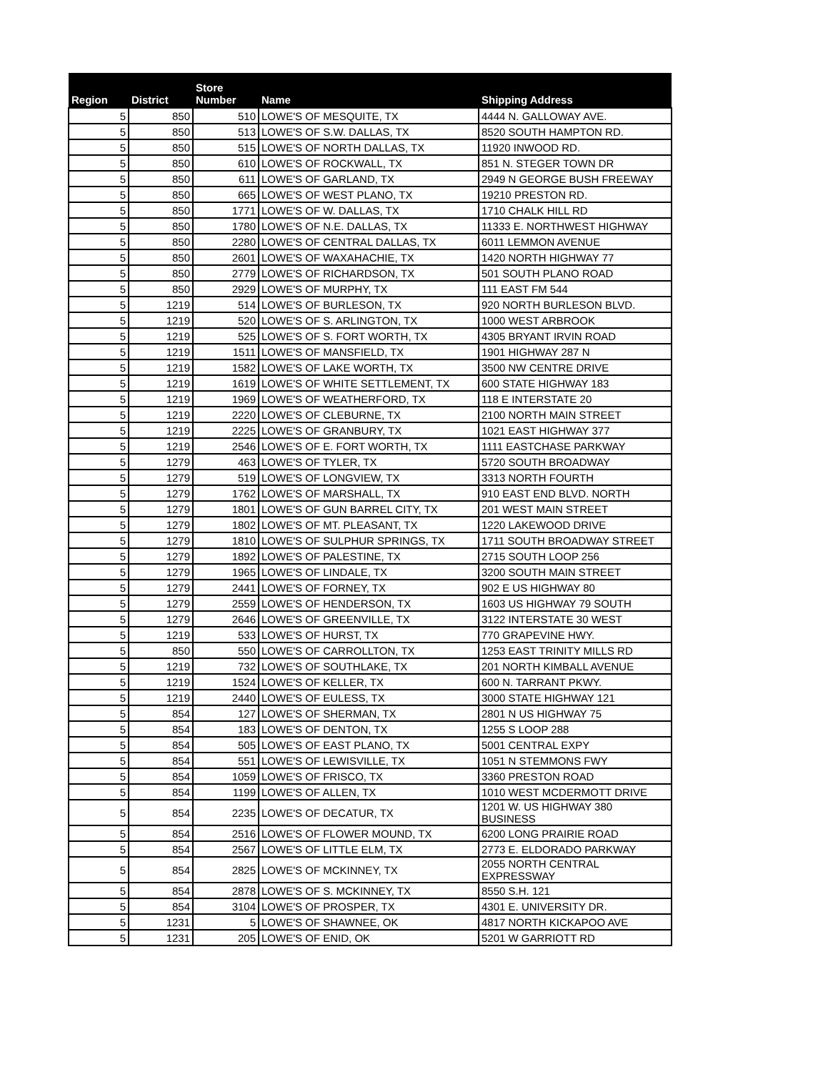| Region | District | Store Number | Name | Shipping Address |
| --- | --- | --- | --- | --- |
| 5 | 850 | 510 | LOWE'S OF MESQUITE, TX | 4444 N. GALLOWAY AVE. |
| 5 | 850 | 513 | LOWE'S OF S.W. DALLAS, TX | 8520 SOUTH HAMPTON RD. |
| 5 | 850 | 515 | LOWE'S OF NORTH DALLAS, TX | 11920 INWOOD RD. |
| 5 | 850 | 610 | LOWE'S OF ROCKWALL, TX | 851 N. STEGER TOWN DR |
| 5 | 850 | 611 | LOWE'S OF GARLAND, TX | 2949 N GEORGE BUSH FREEWAY |
| 5 | 850 | 665 | LOWE'S OF WEST PLANO, TX | 19210 PRESTON RD. |
| 5 | 850 | 1771 | LOWE'S OF W. DALLAS, TX | 1710 CHALK HILL RD |
| 5 | 850 | 1780 | LOWE'S OF N.E. DALLAS, TX | 11333 E. NORTHWEST HIGHWAY |
| 5 | 850 | 2280 | LOWE'S OF CENTRAL DALLAS, TX | 6011 LEMMON AVENUE |
| 5 | 850 | 2601 | LOWE'S OF WAXAHACHIE, TX | 1420 NORTH HIGHWAY 77 |
| 5 | 850 | 2779 | LOWE'S OF RICHARDSON, TX | 501 SOUTH PLANO ROAD |
| 5 | 850 | 2929 | LOWE'S OF MURPHY, TX | 111 EAST FM 544 |
| 5 | 1219 | 514 | LOWE'S OF BURLESON, TX | 920 NORTH BURLESON BLVD. |
| 5 | 1219 | 520 | LOWE'S OF S. ARLINGTON, TX | 1000 WEST ARBROOK |
| 5 | 1219 | 525 | LOWE'S OF S. FORT WORTH, TX | 4305 BRYANT IRVIN ROAD |
| 5 | 1219 | 1511 | LOWE'S OF MANSFIELD, TX | 1901 HIGHWAY 287 N |
| 5 | 1219 | 1582 | LOWE'S OF LAKE WORTH, TX | 3500 NW CENTRE DRIVE |
| 5 | 1219 | 1619 | LOWE'S OF WHITE SETTLEMENT, TX | 600 STATE HIGHWAY 183 |
| 5 | 1219 | 1969 | LOWE'S OF WEATHERFORD, TX | 118 E INTERSTATE 20 |
| 5 | 1219 | 2220 | LOWE'S OF CLEBURNE, TX | 2100 NORTH MAIN STREET |
| 5 | 1219 | 2225 | LOWE'S OF GRANBURY, TX | 1021 EAST HIGHWAY 377 |
| 5 | 1219 | 2546 | LOWE'S OF E. FORT WORTH, TX | 1111 EASTCHASE PARKWAY |
| 5 | 1279 | 463 | LOWE'S OF TYLER, TX | 5720 SOUTH BROADWAY |
| 5 | 1279 | 519 | LOWE'S OF LONGVIEW, TX | 3313 NORTH FOURTH |
| 5 | 1279 | 1762 | LOWE'S OF MARSHALL, TX | 910 EAST END BLVD. NORTH |
| 5 | 1279 | 1801 | LOWE'S OF GUN BARREL CITY, TX | 201 WEST MAIN STREET |
| 5 | 1279 | 1802 | LOWE'S OF MT. PLEASANT, TX | 1220 LAKEWOOD DRIVE |
| 5 | 1279 | 1810 | LOWE'S OF SULPHUR SPRINGS, TX | 1711 SOUTH BROADWAY STREET |
| 5 | 1279 | 1892 | LOWE'S OF PALESTINE, TX | 2715 SOUTH LOOP 256 |
| 5 | 1279 | 1965 | LOWE'S OF LINDALE, TX | 3200 SOUTH MAIN STREET |
| 5 | 1279 | 2441 | LOWE'S OF FORNEY, TX | 902 E US HIGHWAY 80 |
| 5 | 1279 | 2559 | LOWE'S OF HENDERSON, TX | 1603 US HIGHWAY 79 SOUTH |
| 5 | 1279 | 2646 | LOWE'S OF GREENVILLE, TX | 3122 INTERSTATE 30 WEST |
| 5 | 1219 | 533 | LOWE'S OF HURST, TX | 770 GRAPEVINE HWY. |
| 5 | 850 | 550 | LOWE'S OF CARROLLTON, TX | 1253 EAST TRINITY MILLS RD |
| 5 | 1219 | 732 | LOWE'S OF SOUTHLAKE, TX | 201 NORTH KIMBALL AVENUE |
| 5 | 1219 | 1524 | LOWE'S OF KELLER, TX | 600 N. TARRANT PKWY. |
| 5 | 1219 | 2440 | LOWE'S OF EULESS, TX | 3000 STATE HIGHWAY 121 |
| 5 | 854 | 127 | LOWE'S OF SHERMAN, TX | 2801 N US HIGHWAY 75 |
| 5 | 854 | 183 | LOWE'S OF DENTON, TX | 1255 S LOOP 288 |
| 5 | 854 | 505 | LOWE'S OF EAST PLANO, TX | 5001 CENTRAL EXPY |
| 5 | 854 | 551 | LOWE'S OF LEWISVILLE, TX | 1051 N STEMMONS FWY |
| 5 | 854 | 1059 | LOWE'S OF FRISCO, TX | 3360 PRESTON ROAD |
| 5 | 854 | 1199 | LOWE'S OF ALLEN, TX | 1010 WEST MCDERMOTT DRIVE |
| 5 | 854 | 2235 | LOWE'S OF DECATUR, TX | 1201 W. US HIGHWAY 380 BUSINESS |
| 5 | 854 | 2516 | LOWE'S OF FLOWER MOUND, TX | 6200 LONG PRAIRIE ROAD |
| 5 | 854 | 2567 | LOWE'S OF LITTLE ELM, TX | 2773 E. ELDORADO PARKWAY |
| 5 | 854 | 2825 | LOWE'S OF MCKINNEY, TX | 2055 NORTH CENTRAL EXPRESSWAY |
| 5 | 854 | 2878 | LOWE'S OF S. MCKINNEY, TX | 8550 S.H. 121 |
| 5 | 854 | 3104 | LOWE'S OF PROSPER, TX | 4301 E. UNIVERSITY DR. |
| 5 | 1231 | 5 | LOWE'S OF SHAWNEE, OK | 4817 NORTH KICKAPOO AVE |
| 5 | 1231 | 205 | LOWE'S OF ENID, OK | 5201 W GARRIOTT RD |